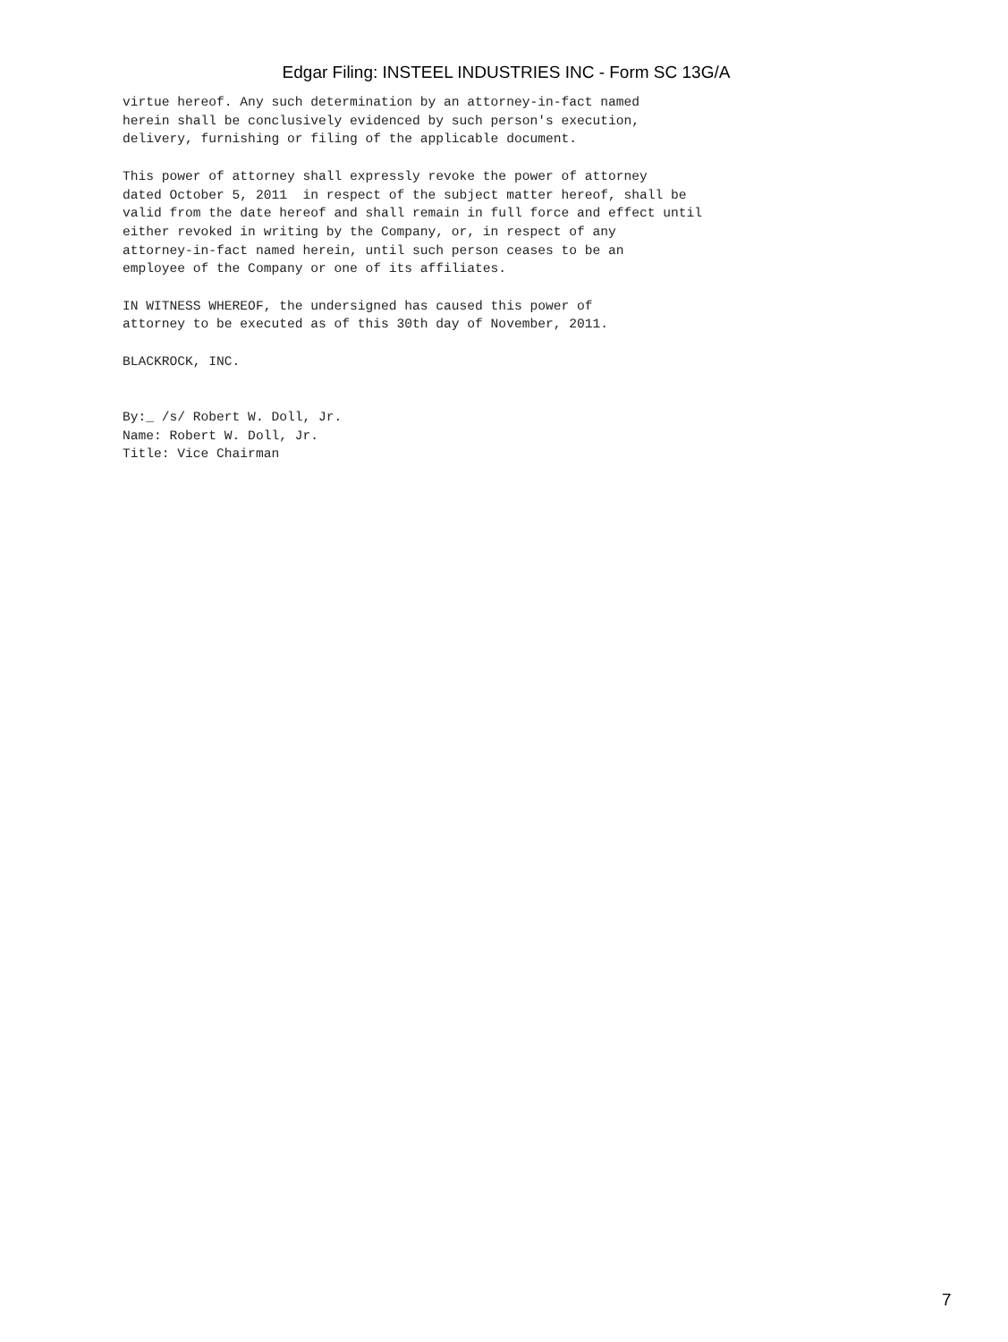Edgar Filing: INSTEEL INDUSTRIES INC - Form SC 13G/A
virtue hereof. Any such determination by an attorney-in-fact named
herein shall be conclusively evidenced by such person's execution,
delivery, furnishing or filing of the applicable document.

This power of attorney shall expressly revoke the power of attorney
dated October 5, 2011  in respect of the subject matter hereof, shall be
valid from the date hereof and shall remain in full force and effect until
either revoked in writing by the Company, or, in respect of any
attorney-in-fact named herein, until such person ceases to be an
employee of the Company or one of its affiliates.

IN WITNESS WHEREOF, the undersigned has caused this power of
attorney to be executed as of this 30th day of November, 2011.

BLACKROCK, INC.


By:_ /s/ Robert W. Doll, Jr.
Name: Robert W. Doll, Jr.
Title: Vice Chairman
7